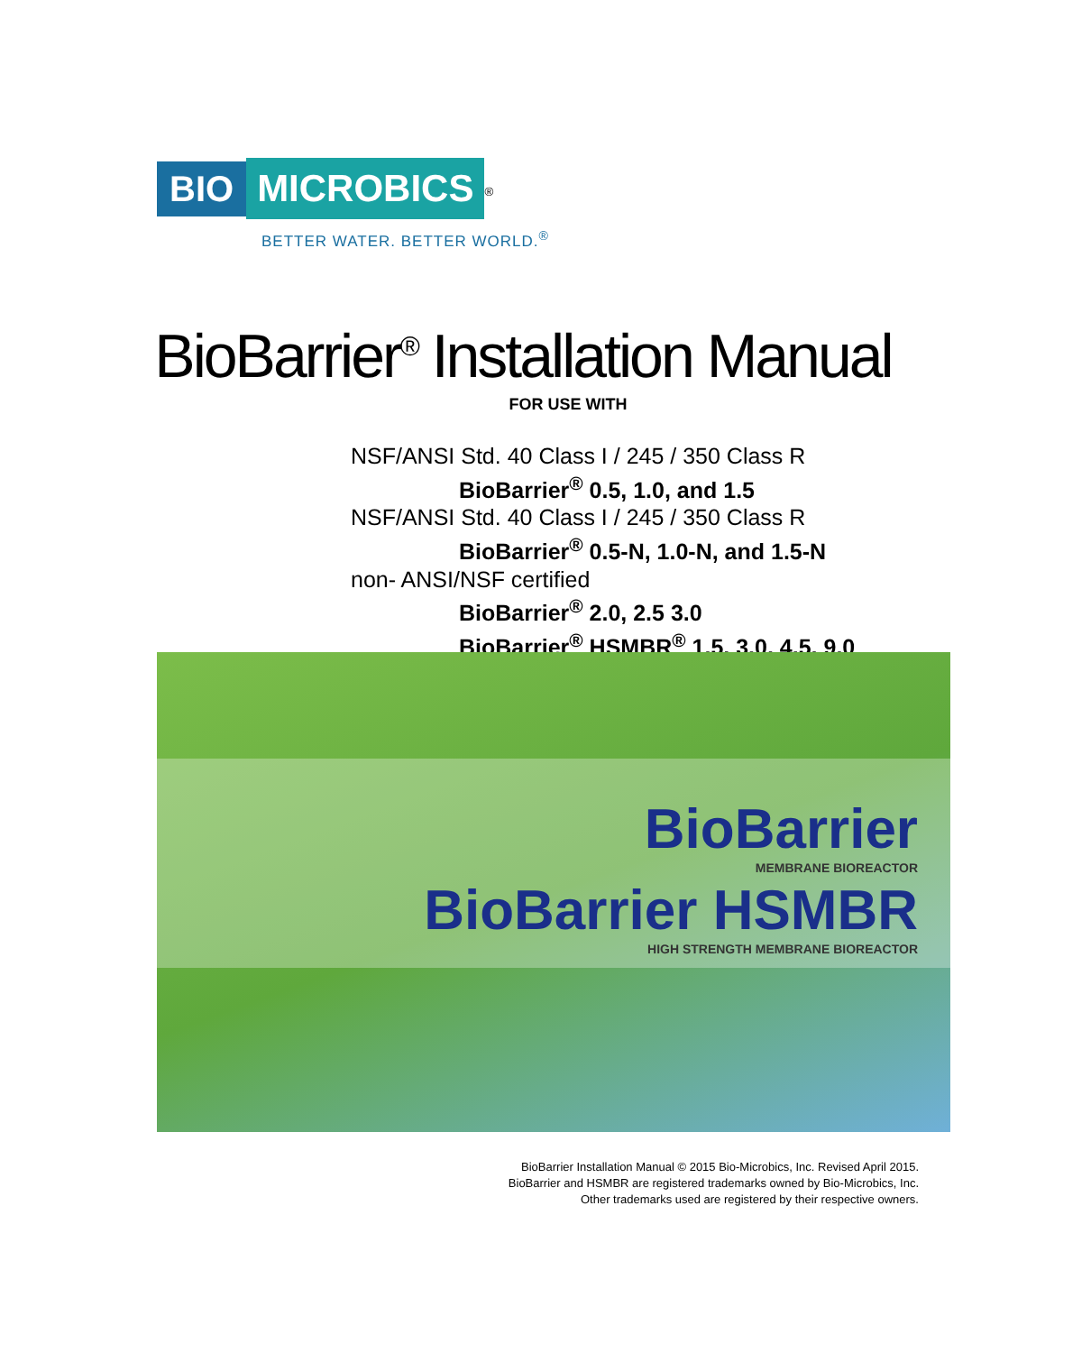BIO MICROBICS<sup>®</sup>
BETTER WATER. BETTER WORLD.<sup>®</sup>
BioBarrier<sup>®</sup> Installation Manual
FOR USE WITH
NSF/ANSI Std. 40 Class I / 245 / 350 Class R
BioBarrier<sup>®</sup> 0.5, 1.0, and 1.5
NSF/ANSI Std. 40 Class I / 245 / 350 Class R
BioBarrier<sup>®</sup> 0.5-N, 1.0-N, and 1.5-N
non- ANSI/NSF certified
BioBarrier<sup>®</sup> 2.0, 2.5 3.0
BioBarrier<sup>®</sup> HSMBR<sup>®</sup> 1.5, 3.0, 4.5, 9.0
BioBarrier
MEMBRANE BIOREACTOR
BioBarrier HSMBR
HIGH STRENGTH MEMBRANE BIOREACTOR
BioBarrier Installation Manual © 2015 Bio-Microbics, Inc. Revised April 2015.
BioBarrier and HSMBR are registered trademarks owned by Bio-Microbics, Inc.
Other trademarks used are registered by their respective owners.